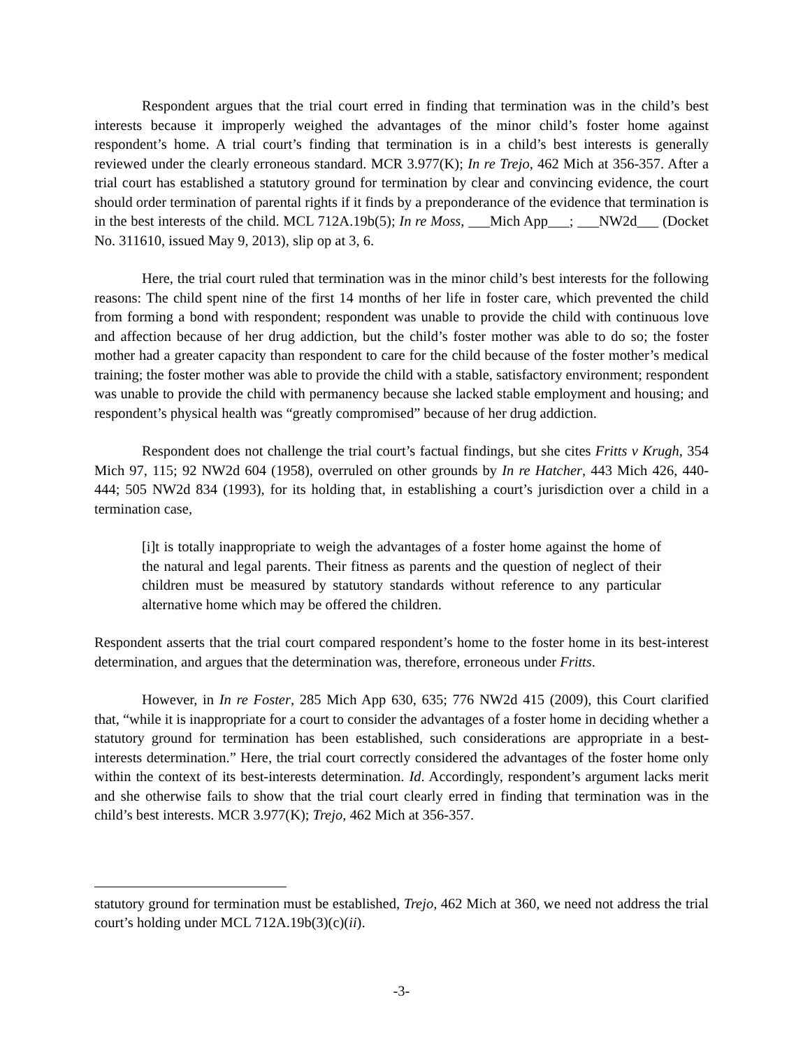Respondent argues that the trial court erred in finding that termination was in the child’s best interests because it improperly weighed the advantages of the minor child’s foster home against respondent’s home. A trial court’s finding that termination is in a child’s best interests is generally reviewed under the clearly erroneous standard. MCR 3.977(K); In re Trejo, 462 Mich at 356-357. After a trial court has established a statutory ground for termination by clear and convincing evidence, the court should order termination of parental rights if it finds by a preponderance of the evidence that termination is in the best interests of the child. MCL 712A.19b(5); In re Moss, ___Mich App___; ___NW2d___ (Docket No. 311610, issued May 9, 2013), slip op at 3, 6.
Here, the trial court ruled that termination was in the minor child’s best interests for the following reasons: The child spent nine of the first 14 months of her life in foster care, which prevented the child from forming a bond with respondent; respondent was unable to provide the child with continuous love and affection because of her drug addiction, but the child’s foster mother was able to do so; the foster mother had a greater capacity than respondent to care for the child because of the foster mother’s medical training; the foster mother was able to provide the child with a stable, satisfactory environment; respondent was unable to provide the child with permanency because she lacked stable employment and housing; and respondent’s physical health was “greatly compromised” because of her drug addiction.
Respondent does not challenge the trial court’s factual findings, but she cites Fritts v Krugh, 354 Mich 97, 115; 92 NW2d 604 (1958), overruled on other grounds by In re Hatcher, 443 Mich 426, 440-444; 505 NW2d 834 (1993), for its holding that, in establishing a court’s jurisdiction over a child in a termination case,
[i]t is totally inappropriate to weigh the advantages of a foster home against the home of the natural and legal parents. Their fitness as parents and the question of neglect of their children must be measured by statutory standards without reference to any particular alternative home which may be offered the children.
Respondent asserts that the trial court compared respondent’s home to the foster home in its best-interest determination, and argues that the determination was, therefore, erroneous under Fritts.
However, in In re Foster, 285 Mich App 630, 635; 776 NW2d 415 (2009), this Court clarified that, “while it is inappropriate for a court to consider the advantages of a foster home in deciding whether a statutory ground for termination has been established, such considerations are appropriate in a best-interests determination.” Here, the trial court correctly considered the advantages of the foster home only within the context of its best-interests determination. Id. Accordingly, respondent’s argument lacks merit and she otherwise fails to show that the trial court clearly erred in finding that termination was in the child’s best interests. MCR 3.977(K); Trejo, 462 Mich at 356-357.
statutory ground for termination must be established, Trejo, 462 Mich at 360, we need not address the trial court’s holding under MCL 712A.19b(3)(c)(ii).
-3-